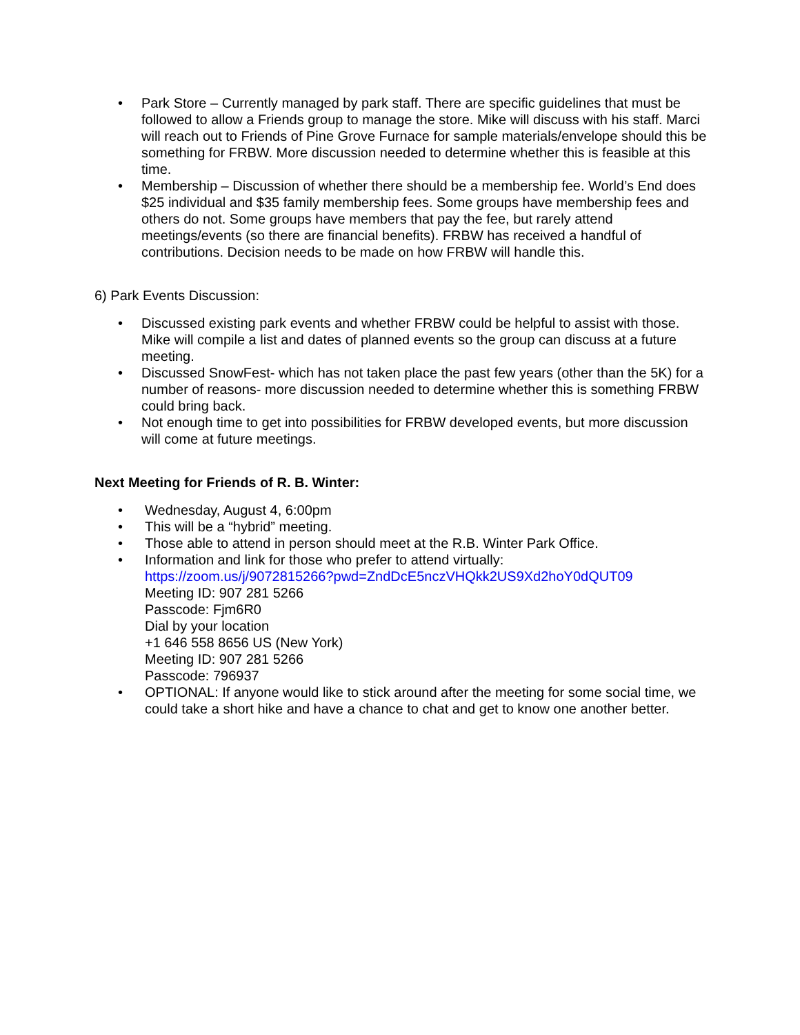• Park Store – Currently managed by park staff. There are specific guidelines that must be followed to allow a Friends group to manage the store. Mike will discuss with his staff. Marci will reach out to Friends of Pine Grove Furnace for sample materials/envelope should this be something for FRBW. More discussion needed to determine whether this is feasible at this time.
• Membership – Discussion of whether there should be a membership fee. World’s End does $25 individual and $35 family membership fees. Some groups have membership fees and others do not. Some groups have members that pay the fee, but rarely attend meetings/events (so there are financial benefits). FRBW has received a handful of contributions. Decision needs to be made on how FRBW will handle this.
6) Park Events Discussion:
• Discussed existing park events and whether FRBW could be helpful to assist with those. Mike will compile a list and dates of planned events so the group can discuss at a future meeting.
• Discussed SnowFest- which has not taken place the past few years (other than the 5K) for a number of reasons- more discussion needed to determine whether this is something FRBW could bring back.
• Not enough time to get into possibilities for FRBW developed events, but more discussion will come at future meetings.
Next Meeting for Friends of R. B. Winter:
• Wednesday, August 4, 6:00pm
• This will be a “hybrid” meeting.
• Those able to attend in person should meet at the R.B. Winter Park Office.
• Information and link for those who prefer to attend virtually:
https://zoom.us/j/9072815266?pwd=ZndDcE5nczVHQkk2US9Xd2hoY0dQUT09
Meeting ID: 907 281 5266
Passcode: Fjm6R0
Dial by your location
+1 646 558 8656 US (New York)
Meeting ID: 907 281 5266
Passcode: 796937
• OPTIONAL: If anyone would like to stick around after the meeting for some social time, we could take a short hike and have a chance to chat and get to know one another better.